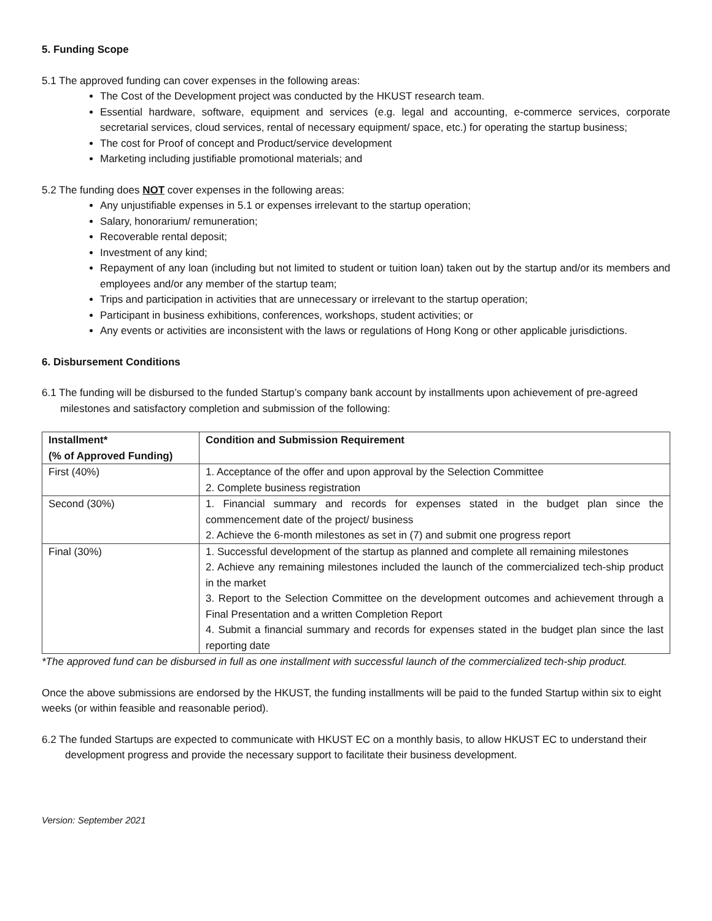5. Funding Scope
5.1 The approved funding can cover expenses in the following areas:
The Cost of the Development project was conducted by the HKUST research team.
Essential hardware, software, equipment and services (e.g. legal and accounting, e-commerce services, corporate secretarial services, cloud services, rental of necessary equipment/ space, etc.) for operating the startup business;
The cost for Proof of concept and Product/service development
Marketing including justifiable promotional materials; and
5.2 The funding does NOT cover expenses in the following areas:
Any unjustifiable expenses in 5.1 or expenses irrelevant to the startup operation;
Salary, honorarium/ remuneration;
Recoverable rental deposit;
Investment of any kind;
Repayment of any loan (including but not limited to student or tuition loan) taken out by the startup and/or its members and employees and/or any member of the startup team;
Trips and participation in activities that are unnecessary or irrelevant to the startup operation;
Participant in business exhibitions, conferences, workshops, student activities; or
Any events or activities are inconsistent with the laws or regulations of Hong Kong or other applicable jurisdictions.
6. Disbursement Conditions
6.1 The funding will be disbursed to the funded Startup’s company bank account by installments upon achievement of pre-agreed milestones and satisfactory completion and submission of the following:
| Installment* (% of Approved Funding) | Condition and Submission Requirement |
| --- | --- |
| First (40%) | 1. Acceptance of the offer and upon approval by the Selection Committee 2. Complete business registration |
| Second (30%) | 1. Financial summary and records for expenses stated in the budget plan since the commencement date of the project/ business 2. Achieve the 6-month milestones as set in (7) and submit one progress report |
| Final (30%) | 1. Successful development of the startup as planned and complete all remaining milestones 2. Achieve any remaining milestones included the launch of the commercialized tech-ship product in the market 3. Report to the Selection Committee on the development outcomes and achievement through a Final Presentation and a written Completion Report 4. Submit a financial summary and records for expenses stated in the budget plan since the last reporting date |
*The approved fund can be disbursed in full as one installment with successful launch of the commercialized tech-ship product.
Once the above submissions are endorsed by the HKUST, the funding installments will be paid to the funded Startup within six to eight weeks (or within feasible and reasonable period).
6.2 The funded Startups are expected to communicate with HKUST EC on a monthly basis, to allow HKUST EC to understand their development progress and provide the necessary support to facilitate their business development.
Version: September 2021